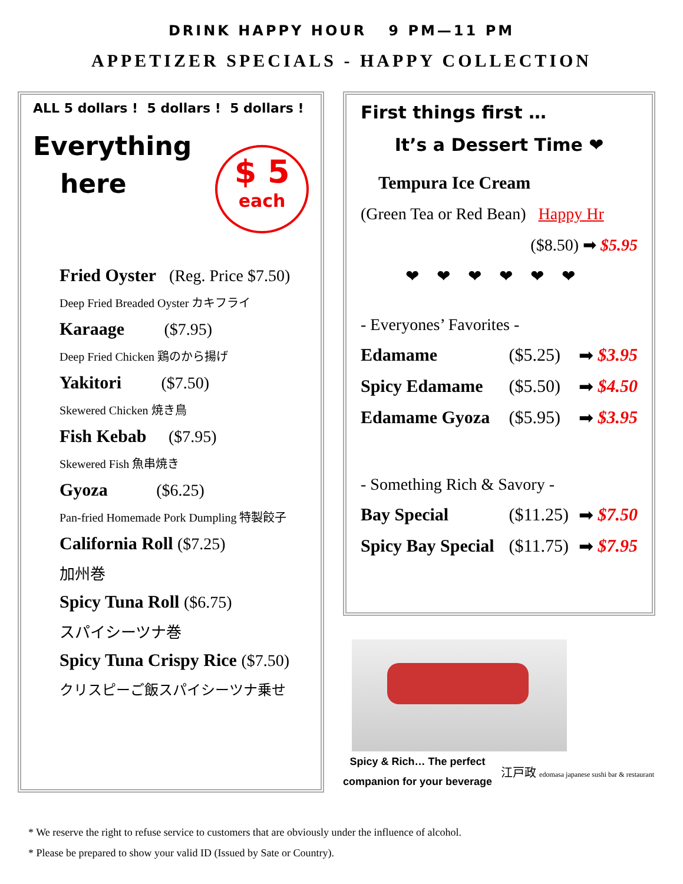DRINK HAPPY HOUR 9 PM—11 PM
APPETIZER SPECIALS - HAPPY COLLECTION
ALL 5 dollars ! 5 dollars ! 5 dollars !
Everything
here
$ 5
each
Fried Oyster (Reg. Price $7.50)
Deep Fried Breaded Oyster カキフライ
Karaage ($7.95)
Deep Fried Chicken 鶏のから揚げ
Yakitori ($7.50)
Skewered Chicken 焼き鳥
Fish Kebab ($7.95)
Skewered Fish 魚串焼き
Gyoza ($6.25)
Pan-fried Homemade Pork Dumpling 特製餃子
California Roll ($7.25)
加州巻
Spicy Tuna Roll ($6.75)
スパイシーツナ巻
Spicy Tuna Crispy Rice ($7.50)
クリスピーご飯スパイシーツナ乗せ
First things first …
It’s a Dessert Time ❤
Tempura Ice Cream
(Green Tea or Red Bean) Happy Hr
($8.50) ➡ $5.95
❤❤❤❤❤❤
- Everyones’ Favorites -
Edamame ($5.25) ➡ $3.95
Spicy Edamame ($5.50) ➡ $4.50
Edamame Gyoza ($5.95) ➡ $3.95
- Something Rich & Savory -
Bay Special ($11.25) ➡ $7.50
Spicy Bay Special ($11.75) ➡ $7.95
Spicy & Rich… The perfect
companion for your beverage
江戸政 edomasa japanese sushi bar & restaurant
* We reserve the right to refuse service to customers that are obviously under the influence of alcohol.
* Please be prepared to show your valid ID (Issued by Sate or Country).